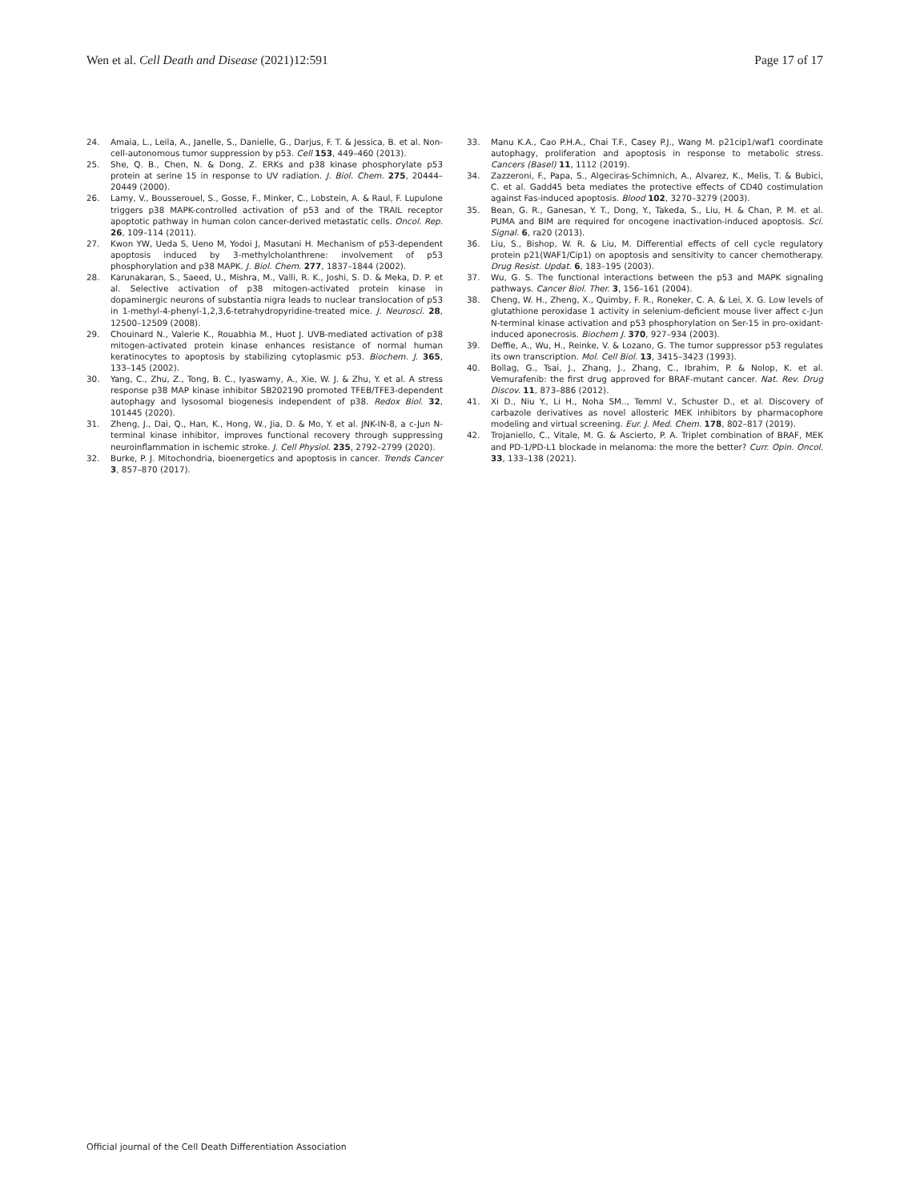Wen et al. Cell Death and Disease (2021)12:591 Page 17 of 17
24. Amaia, L., Leila, A., Janelle, S., Danielle, G., Darjus, F. T. & Jessica, B. et al. Non-cell-autonomous tumor suppression by p53. Cell 153, 449–460 (2013).
25. She, Q. B., Chen, N. & Dong, Z. ERKs and p38 kinase phosphorylate p53 protein at serine 15 in response to UV radiation. J. Biol. Chem. 275, 20444–20449 (2000).
26. Lamy, V., Bousserouel, S., Gosse, F., Minker, C., Lobstein, A. & Raul, F. Lupulone triggers p38 MAPK-controlled activation of p53 and of the TRAIL receptor apoptotic pathway in human colon cancer-derived metastatic cells. Oncol. Rep. 26, 109–114 (2011).
27. Kwon YW, Ueda S, Ueno M, Yodoi J, Masutani H. Mechanism of p53-dependent apoptosis induced by 3-methylcholanthrene: involvement of p53 phosphorylation and p38 MAPK. J. Biol. Chem. 277, 1837–1844 (2002).
28. Karunakaran, S., Saeed, U., Mishra, M., Valli, R. K., Joshi, S. D. & Meka, D. P. et al. Selective activation of p38 mitogen-activated protein kinase in dopaminergic neurons of substantia nigra leads to nuclear translocation of p53 in 1-methyl-4-phenyl-1,2,3,6-tetrahydropyridine-treated mice. J. Neurosci. 28, 12500–12509 (2008).
29. Chouinard N., Valerie K., Rouabhia M., Huot J. UVB-mediated activation of p38 mitogen-activated protein kinase enhances resistance of normal human keratinocytes to apoptosis by stabilizing cytoplasmic p53. Biochem. J. 365, 133–145 (2002).
30. Yang, C., Zhu, Z., Tong, B. C., Iyaswamy, A., Xie, W. J. & Zhu, Y. et al. A stress response p38 MAP kinase inhibitor SB202190 promoted TFEB/TFE3-dependent autophagy and lysosomal biogenesis independent of p38. Redox Biol. 32, 101445 (2020).
31. Zheng, J., Dai, Q., Han, K., Hong, W., Jia, D. & Mo, Y. et al. JNK-IN-8, a c-Jun N-terminal kinase inhibitor, improves functional recovery through suppressing neuroinflammation in ischemic stroke. J. Cell Physiol. 235, 2792–2799 (2020).
32. Burke, P. J. Mitochondria, bioenergetics and apoptosis in cancer. Trends Cancer 3, 857–870 (2017).
33. Manu K.A., Cao P.H.A., Chai T.F., Casey P.J., Wang M. p21cip1/waf1 coordinate autophagy, proliferation and apoptosis in response to metabolic stress. Cancers (Basel) 11, 1112 (2019).
34. Zazzeroni, F., Papa, S., Algeciras-Schimnich, A., Alvarez, K., Melis, T. & Bubici, C. et al. Gadd45 beta mediates the protective effects of CD40 costimulation against Fas-induced apoptosis. Blood 102, 3270–3279 (2003).
35. Bean, G. R., Ganesan, Y. T., Dong, Y., Takeda, S., Liu, H. & Chan, P. M. et al. PUMA and BIM are required for oncogene inactivation-induced apoptosis. Sci. Signal. 6, ra20 (2013).
36. Liu, S., Bishop, W. R. & Liu, M. Differential effects of cell cycle regulatory protein p21(WAF1/Cip1) on apoptosis and sensitivity to cancer chemotherapy. Drug Resist. Updat. 6, 183–195 (2003).
37. Wu, G. S. The functional interactions between the p53 and MAPK signaling pathways. Cancer Biol. Ther. 3, 156–161 (2004).
38. Cheng, W. H., Zheng, X., Quimby, F. R., Roneker, C. A. & Lei, X. G. Low levels of glutathione peroxidase 1 activity in selenium-deficient mouse liver affect c-Jun N-terminal kinase activation and p53 phosphorylation on Ser-15 in pro-oxidant-induced aponecrosis. Biochem J. 370, 927–934 (2003).
39. Deffie, A., Wu, H., Reinke, V. & Lozano, G. The tumor suppressor p53 regulates its own transcription. Mol. Cell Biol. 13, 3415–3423 (1993).
40. Bollag, G., Tsai, J., Zhang, J., Zhang, C., Ibrahim, P. & Nolop, K. et al. Vemurafenib: the first drug approved for BRAF-mutant cancer. Nat. Rev. Drug Discov. 11, 873–886 (2012).
41. Xi D., Niu Y., Li H., Noha SM.., Temml V., Schuster D., et al. Discovery of carbazole derivatives as novel allosteric MEK inhibitors by pharmacophore modeling and virtual screening. Eur. J. Med. Chem. 178, 802–817 (2019).
42. Trojaniello, C., Vitale, M. G. & Ascierto, P. A. Triplet combination of BRAF, MEK and PD-1/PD-L1 blockade in melanoma: the more the better? Curr. Opin. Oncol. 33, 133–138 (2021).
Official journal of the Cell Death Differentiation Association